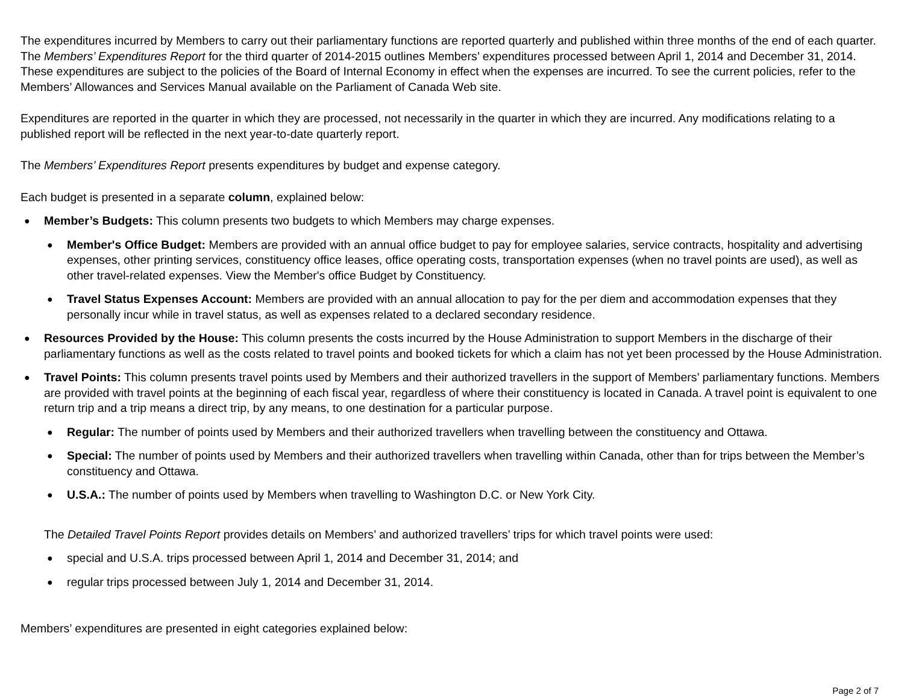The expenditures incurred by Members to carry out their parliamentary functions are reported quarterly and published within three months of the end of each quarter. The Members’ Expenditures Report for the third quarter of 2014-2015 outlines Members’ expenditures processed between April 1, 2014 and December 31, 2014. These expenditures are subject to the policies of the Board of Internal Economy in effect when the expenses are incurred. To see the current policies, refer to the Members’ Allowances and Services Manual available on the Parliament of Canada Web site.
Expenditures are reported in the quarter in which they are processed, not necessarily in the quarter in which they are incurred. Any modifications relating to a published report will be reflected in the next year-to-date quarterly report.
The Members’ Expenditures Report presents expenditures by budget and expense category.
Each budget is presented in a separate column, explained below:
● Member’s Budgets: This column presents two budgets to which Members may charge expenses.
● Member's Office Budget: Members are provided with an annual office budget to pay for employee salaries, service contracts, hospitality and advertising expenses, other printing services, constituency office leases, office operating costs, transportation expenses (when no travel points are used), as well as other travel-related expenses. View the Member's office Budget by Constituency.
● Travel Status Expenses Account: Members are provided with an annual allocation to pay for the per diem and accommodation expenses that they personally incur while in travel status, as well as expenses related to a declared secondary residence.
● Resources Provided by the House: This column presents the costs incurred by the House Administration to support Members in the discharge of their parliamentary functions as well as the costs related to travel points and booked tickets for which a claim has not yet been processed by the House Administration.
● Travel Points: This column presents travel points used by Members and their authorized travellers in the support of Members’ parliamentary functions. Members are provided with travel points at the beginning of each fiscal year, regardless of where their constituency is located in Canada. A travel point is equivalent to one return trip and a trip means a direct trip, by any means, to one destination for a particular purpose.
● Regular: The number of points used by Members and their authorized travellers when travelling between the constituency and Ottawa.
● Special: The number of points used by Members and their authorized travellers when travelling within Canada, other than for trips between the Member’s constituency and Ottawa.
● U.S.A.: The number of points used by Members when travelling to Washington D.C. or New York City.
The Detailed Travel Points Report provides details on Members’ and authorized travellers’ trips for which travel points were used:
● special and U.S.A. trips processed between April 1, 2014 and December 31, 2014; and
● regular trips processed between July 1, 2014 and December 31, 2014.
Members’ expenditures are presented in eight categories explained below:
Page 2 of 7